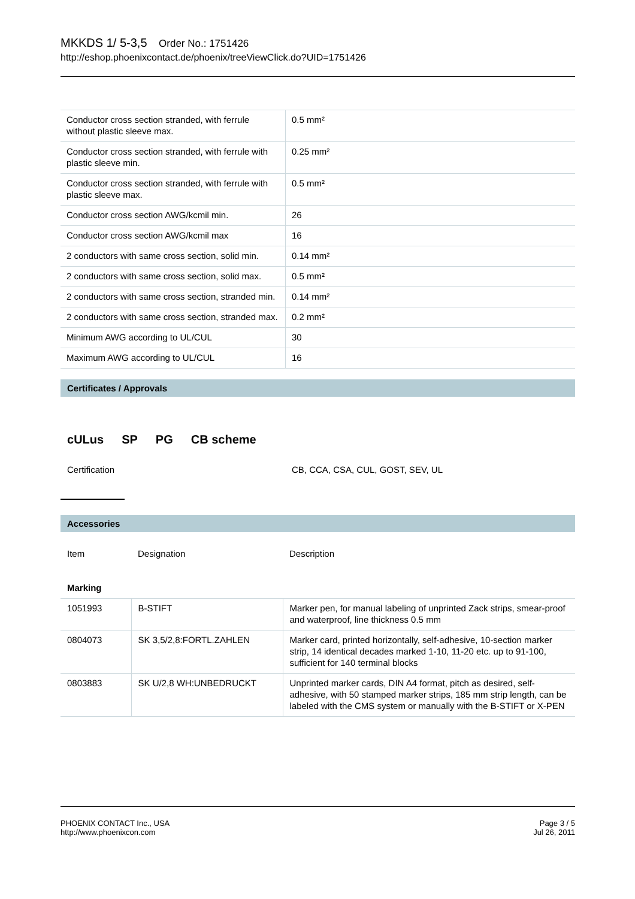MKKDS 1/ 5-3,5 Order No.: 1751426
http://eshop.phoenixcontact.de/phoenix/treeViewClick.do?UID=1751426
| Conductor cross section stranded, with ferrule without plastic sleeve max. | 0.5 mm² |
| Conductor cross section stranded, with ferrule with plastic sleeve min. | 0.25 mm² |
| Conductor cross section stranded, with ferrule with plastic sleeve max. | 0.5 mm² |
| Conductor cross section AWG/kcmil min. | 26 |
| Conductor cross section AWG/kcmil max | 16 |
| 2 conductors with same cross section, solid min. | 0.14 mm² |
| 2 conductors with same cross section, solid max. | 0.5 mm² |
| 2 conductors with same cross section, stranded min. | 0.14 mm² |
| 2 conductors with same cross section, stranded max. | 0.2 mm² |
| Minimum AWG according to UL/CUL | 30 |
| Maximum AWG according to UL/CUL | 16 |
Certificates / Approvals
cULus SP PG CB scheme
Certification CB, CCA, CSA, CUL, GOST, SEV, UL
Accessories
| Item | Designation | Description |
| Marking | | |
| 1051993 | B-STIFT | Marker pen, for manual labeling of unprinted Zack strips, smear-proof and waterproof, line thickness 0.5 mm |
| 0804073 | SK 3,5/2,8:FORTL.ZAHLEN | Marker card, printed horizontally, self-adhesive, 10-section marker strip, 14 identical decades marked 1-10, 11-20 etc. up to 91-100, sufficient for 140 terminal blocks |
| 0803883 | SK U/2,8 WH:UNBEDRUCKT | Unprinted marker cards, DIN A4 format, pitch as desired, self-adhesive, with 50 stamped marker strips, 185 mm strip length, can be labeled with the CMS system or manually with the B-STIFT or X-PEN |
PHOENIX CONTACT Inc., USA
http://www.phoenixcon.com
Page 3 / 5
Jul 26, 2011